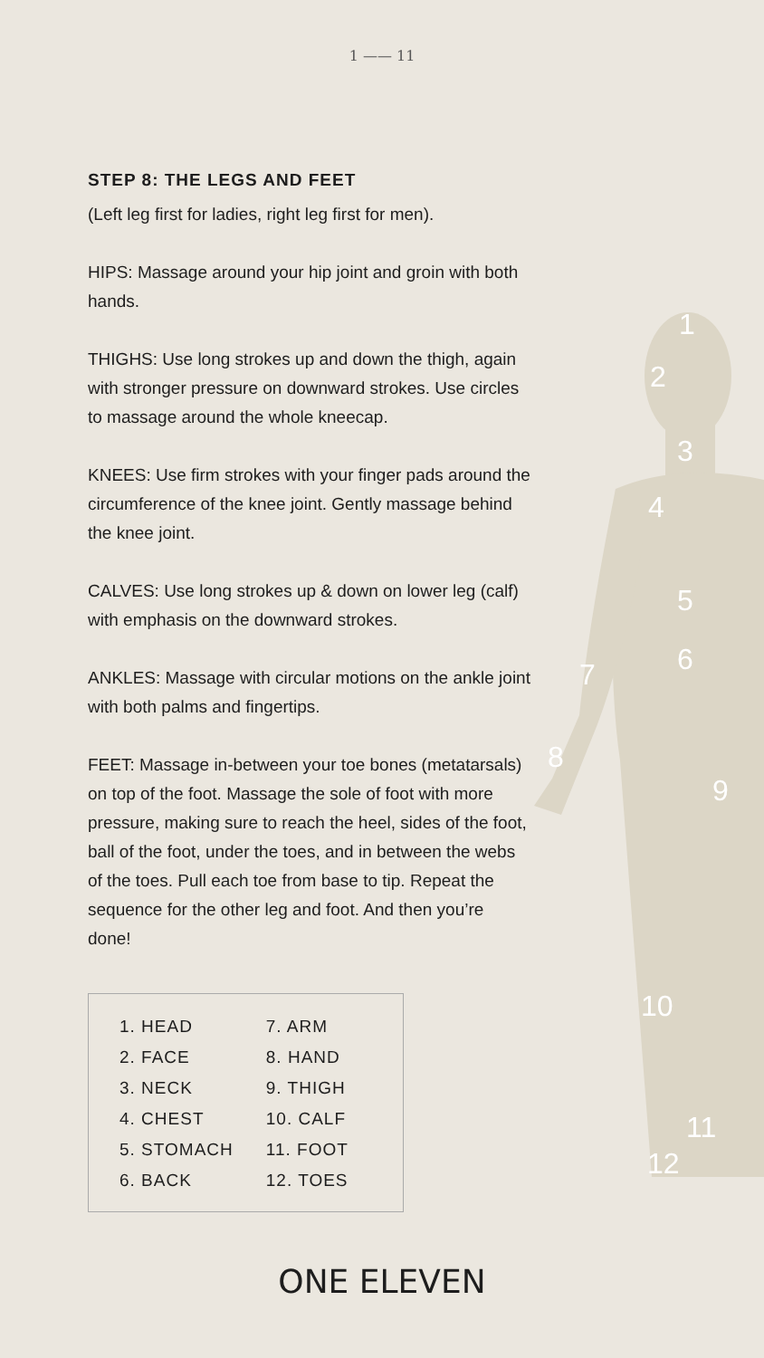1
2
3
4
5
6
7
8
9
10
11
12
1 —— 11
STEP 8: THE LEGS AND FEET
(Left leg first for ladies, right leg first for men).
HIPS: Massage around your hip joint and groin with both hands.
THIGHS: Use long strokes up and down the thigh, again with stronger pressure on downward strokes. Use circles to massage around the whole kneecap.
KNEES: Use firm strokes with your finger pads around the circumference of the knee joint. Gently massage behind the knee joint.
CALVES: Use long strokes up & down on lower leg (calf) with emphasis on the downward strokes.
ANKLES: Massage with circular motions on the ankle joint with both palms and fingertips.
FEET: Massage in-between your toe bones (metatarsals) on top of the foot. Massage the sole of foot with more pressure, making sure to reach the heel, sides of the foot, ball of the foot, under the toes, and in between the webs of the toes. Pull each toe from base to tip. Repeat the sequence for the other leg and foot. And then you’re done!
| 1. HEAD | 7. ARM |
| 2. FACE | 8. HAND |
| 3. NECK | 9. THIGH |
| 4. CHEST | 10. CALF |
| 5. STOMACH | 11. FOOT |
| 6. BACK | 12. TOES |
ONE ELEVEN